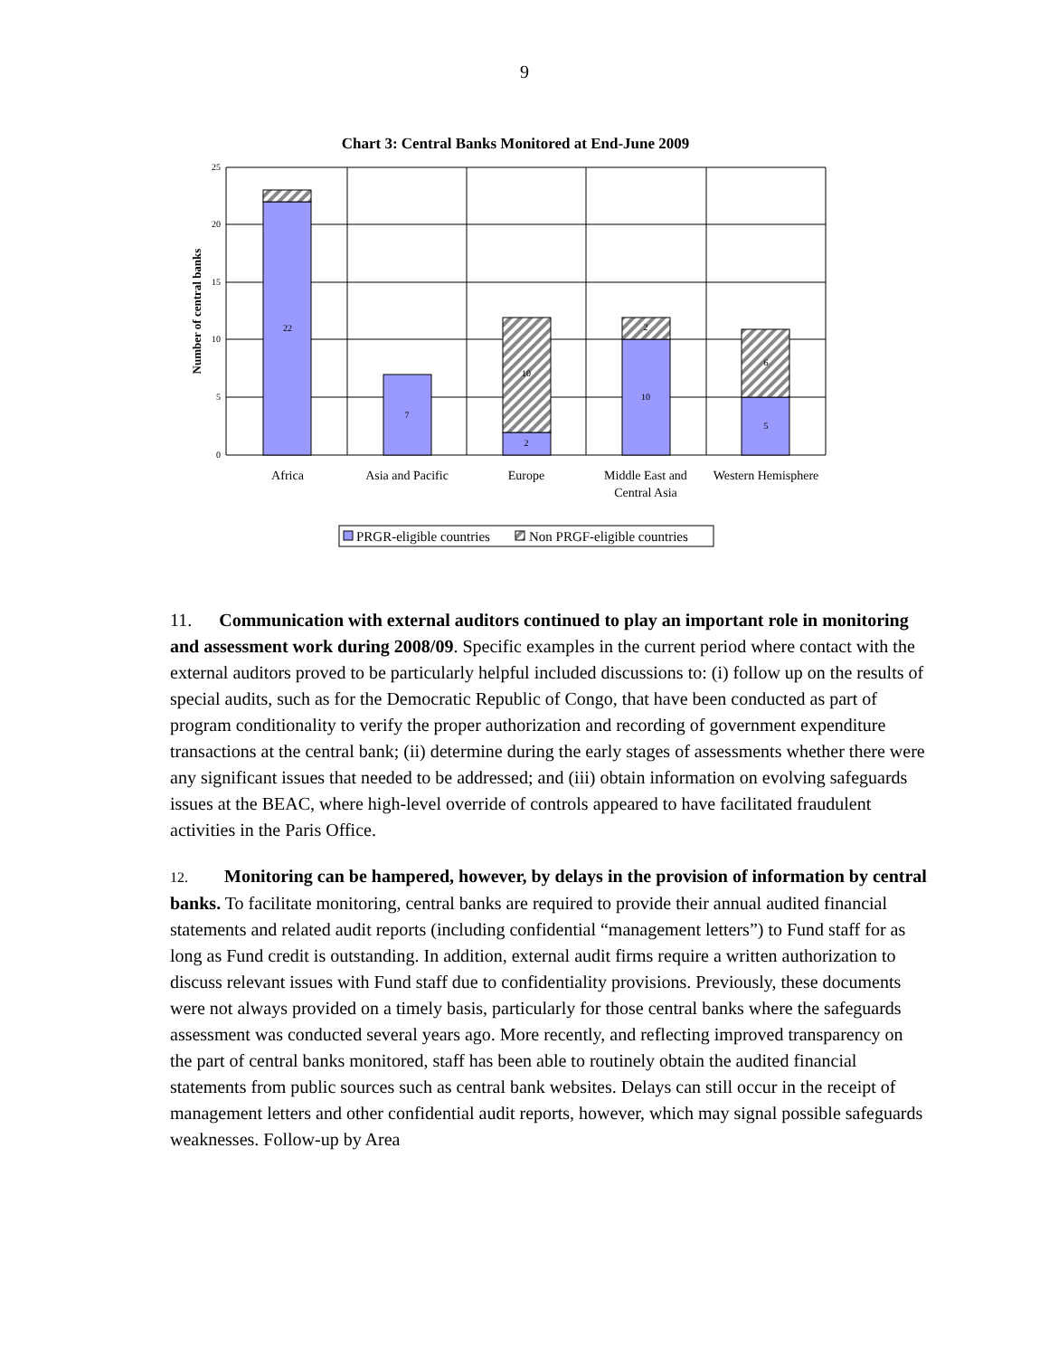9
Chart 3: Central Banks Monitored at End-June 2009
25
20
15
10
5
0
22
7
2
10
10
2
5
6
Number of central banks
Africa
Asia and Pacific
Europe
Middle East and
Central Asia
Western Hemisphere
PRGR-eligible countries
Non PRGF-eligible countries
11. Communication with external auditors continued to play an important role in monitoring and assessment work during 2008/09. Specific examples in the current period where contact with the external auditors proved to be particularly helpful included discussions to: (i) follow up on the results of special audits, such as for the Democratic Republic of Congo, that have been conducted as part of program conditionality to verify the proper authorization and recording of government expenditure transactions at the central bank; (ii) determine during the early stages of assessments whether there were any significant issues that needed to be addressed; and (iii) obtain information on evolving safeguards issues at the BEAC, where high-level override of controls appeared to have facilitated fraudulent activities in the Paris Office.
12. Monitoring can be hampered, however, by delays in the provision of information by central banks. To facilitate monitoring, central banks are required to provide their annual audited financial statements and related audit reports (including confidential “management letters”) to Fund staff for as long as Fund credit is outstanding. In addition, external audit firms require a written authorization to discuss relevant issues with Fund staff due to confidentiality provisions. Previously, these documents were not always provided on a timely basis, particularly for those central banks where the safeguards assessment was conducted several years ago. More recently, and reflecting improved transparency on the part of central banks monitored, staff has been able to routinely obtain the audited financial statements from public sources such as central bank websites. Delays can still occur in the receipt of management letters and other confidential audit reports, however, which may signal possible safeguards weaknesses. Follow-up by Area